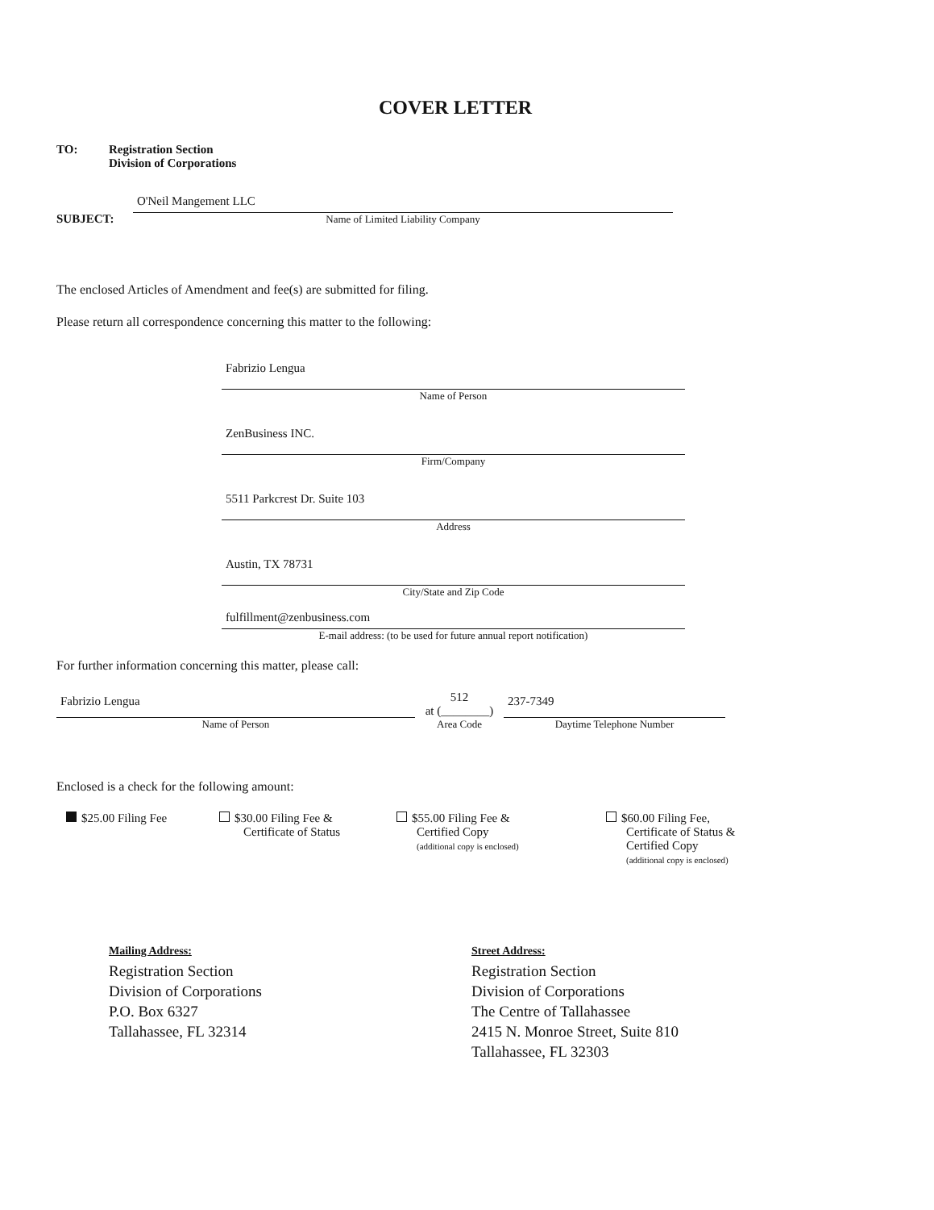COVER LETTER
TO: Registration Section
Division of Corporations
SUBJECT:
O'Neil Mangement LLC
Name of Limited Liability Company
The enclosed Articles of Amendment and fee(s) are submitted for filing.
Please return all correspondence concerning this matter to the following:
Fabrizio Lengua
Name of Person
ZenBusiness INC.
Firm/Company
5511 Parkcrest Dr. Suite 103
Address
Austin, TX 78731
City/State and Zip Code
fulfillment@zenbusiness.com
E-mail address: (to be used for future annual report notification)
For further information concerning this matter, please call:
Fabrizio Lengua
Name of Person
512
at (________)
Area Code
237-7349
Daytime Telephone Number
Enclosed is a check for the following amount:
$25.00 Filing Fee $30.00 Filing Fee &
Certificate of Status
$55.00 Filing Fee &
Certified Copy
(additional copy is enclosed)
$60.00 Filing Fee,
Certificate of Status &
Certified Copy
(additional copy is enclosed)
Mailing Address:
Registration Section
Division of Corporations
P.O. Box 6327
Tallahassee, FL 32314
Street Address:
Registration Section
Division of Corporations
The Centre of Tallahassee
2415 N. Monroe Street, Suite 810
Tallahassee, FL 32303